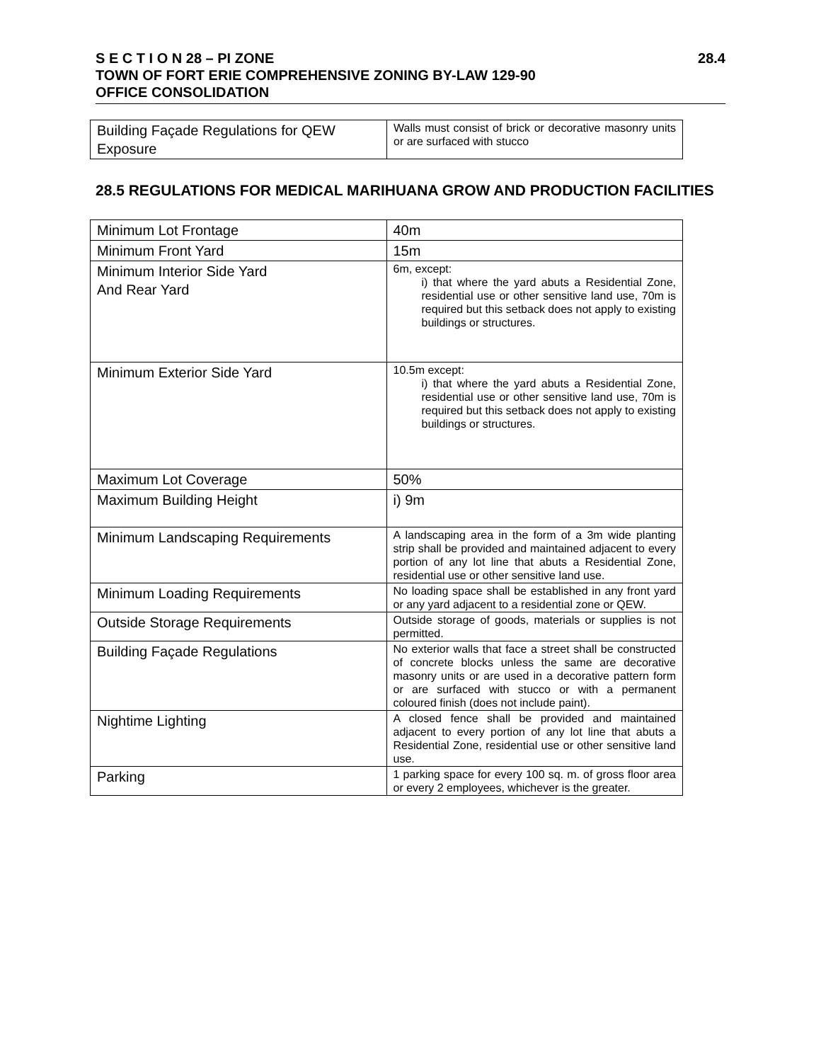S E C T I O N 28 – PI ZONE
TOWN OF FORT ERIE COMPREHENSIVE ZONING BY-LAW 129-90
OFFICE CONSOLIDATION
28.4
| Building Façade Regulations for QEW Exposure | Walls must consist of brick or decorative masonry units or are surfaced with stucco |
28.5 REGULATIONS FOR MEDICAL MARIHUANA GROW AND PRODUCTION FACILITIES
| Minimum Lot Frontage | 40m |
| Minimum Front Yard | 15m |
| Minimum Interior Side Yard And Rear Yard | 6m, except: i) that where the yard abuts a Residential Zone, residential use or other sensitive land use, 70m is required but this setback does not apply to existing buildings or structures. |
| Minimum Exterior Side Yard | 10.5m except: i) that where the yard abuts a Residential Zone, residential use or other sensitive land use, 70m is required but this setback does not apply to existing buildings or structures. |
| Maximum Lot Coverage | 50% |
| Maximum Building Height | i) 9m |
| Minimum Landscaping Requirements | A landscaping area in the form of a 3m wide planting strip shall be provided and maintained adjacent to every portion of any lot line that abuts a Residential Zone, residential use or other sensitive land use. |
| Minimum Loading Requirements | No loading space shall be established in any front yard or any yard adjacent to a residential zone or QEW. |
| Outside Storage Requirements | Outside storage of goods, materials or supplies is not permitted. |
| Building Façade Regulations | No exterior walls that face a street shall be constructed of concrete blocks unless the same are decorative masonry units or are used in a decorative pattern form or are surfaced with stucco or with a permanent coloured finish (does not include paint). |
| Nightime Lighting | A closed fence shall be provided and maintained adjacent to every portion of any lot line that abuts a Residential Zone, residential use or other sensitive land use. |
| Parking | 1 parking space for every 100 sq. m. of gross floor area or every 2 employees, whichever is the greater. |